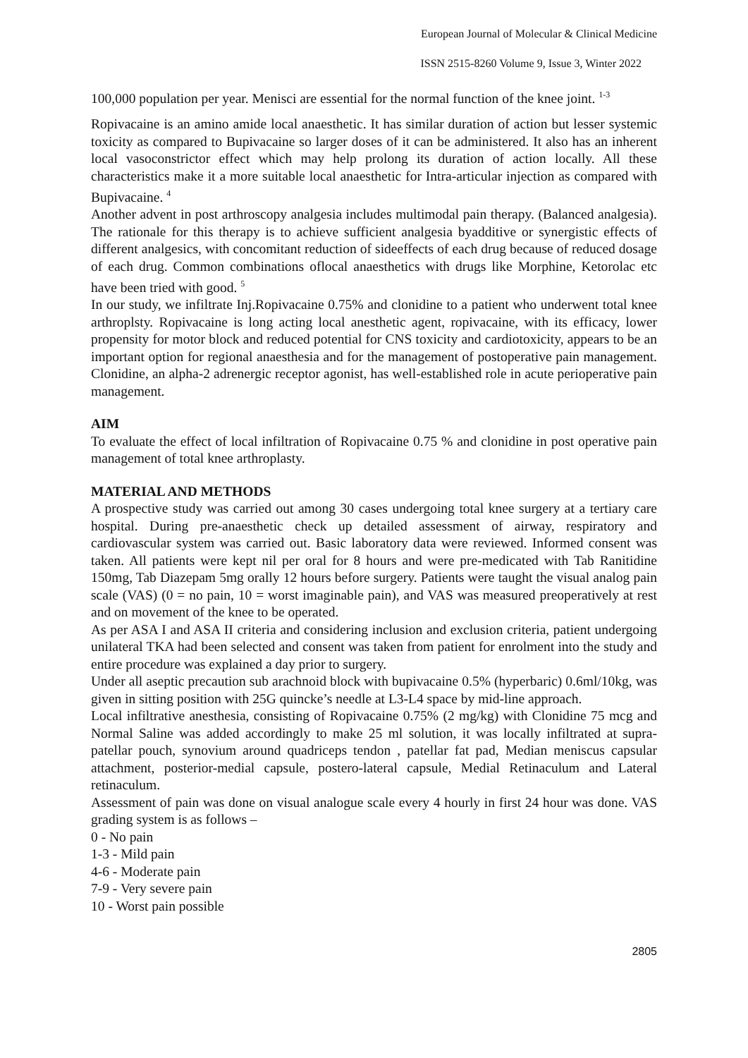European Journal of Molecular & Clinical Medicine
ISSN 2515-8260 Volume 9, Issue 3, Winter 2022
100,000 population per year. Menisci are essential for the normal function of the knee joint. <sup>1-3</sup>
Ropivacaine is an amino amide local anaesthetic. It has similar duration of action but lesser systemic toxicity as compared to Bupivacaine so larger doses of it can be administered. It also has an inherent local vasoconstrictor effect which may help prolong its duration of action locally. All these characteristics make it a more suitable local anaesthetic for Intra-articular injection as compared with Bupivacaine. <sup>4</sup>
Another advent in post arthroscopy analgesia includes multimodal pain therapy. (Balanced analgesia). The rationale for this therapy is to achieve sufficient analgesia byadditive or synergistic effects of different analgesics, with concomitant reduction of sideeffects of each drug because of reduced dosage of each drug. Common combinations oflocal anaesthetics with drugs like Morphine, Ketorolac etc have been tried with good. <sup>5</sup>
In our study, we infiltrate Inj.Ropivacaine 0.75% and clonidine to a patient who underwent total knee arthroplsty. Ropivacaine is long acting local anesthetic agent, ropivacaine, with its efficacy, lower propensity for motor block and reduced potential for CNS toxicity and cardiotoxicity, appears to be an important option for regional anaesthesia and for the management of postoperative pain management. Clonidine, an alpha-2 adrenergic receptor agonist, has well-established role in acute perioperative pain management.
AIM
To evaluate the effect of local infiltration of Ropivacaine 0.75 % and clonidine in post operative pain management of total knee arthroplasty.
MATERIAL AND METHODS
A prospective study was carried out among 30 cases undergoing total knee surgery at a tertiary care hospital. During pre-anaesthetic check up detailed assessment of airway, respiratory and cardiovascular system was carried out. Basic laboratory data were reviewed. Informed consent was taken. All patients were kept nil per oral for 8 hours and were pre-medicated with Tab Ranitidine 150mg, Tab Diazepam 5mg orally 12 hours before surgery. Patients were taught the visual analog pain scale (VAS) (0 = no pain, 10 = worst imaginable pain), and VAS was measured preoperatively at rest and on movement of the knee to be operated.
As per ASA I and ASA II criteria and considering inclusion and exclusion criteria, patient undergoing unilateral TKA had been selected and consent was taken from patient for enrolment into the study and entire procedure was explained a day prior to surgery.
Under all aseptic precaution sub arachnoid block with bupivacaine 0.5% (hyperbaric) 0.6ml/10kg, was given in sitting position with 25G quincke’s needle at L3-L4 space by mid-line approach.
Local infiltrative anesthesia, consisting of Ropivacaine 0.75% (2 mg/kg) with Clonidine 75 mcg and Normal Saline was added accordingly to make 25 ml solution, it was locally infiltrated at supra-patellar pouch, synovium around quadriceps tendon , patellar fat pad, Median meniscus capsular attachment, posterior-medial capsule, postero-lateral capsule, Medial Retinaculum and Lateral retinaculum.
Assessment of pain was done on visual analogue scale every 4 hourly in first 24 hour was done. VAS grading system is as follows –
0 - No pain
1-3 - Mild pain
4-6 - Moderate pain
7-9 - Very severe pain
10 - Worst pain possible
2805